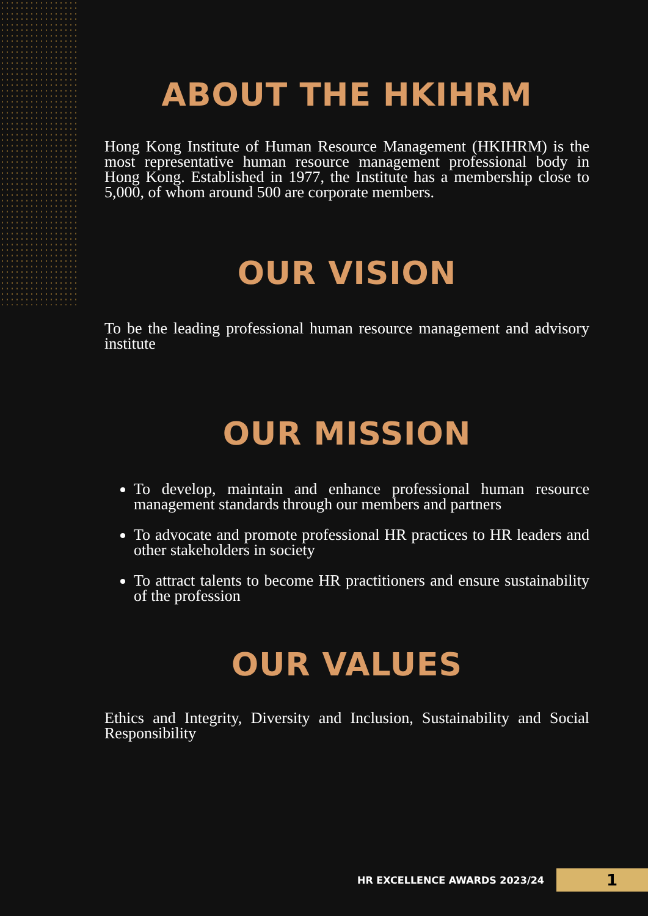ABOUT THE HKIHRM
Hong Kong Institute of Human Resource Management (HKIHRM) is the most representative human resource management professional body in Hong Kong. Established in 1977, the Institute has a membership close to 5,000, of whom around 500 are corporate members.
OUR VISION
To be the leading professional human resource management and advisory institute
OUR MISSION
To develop, maintain and enhance professional human resource management standards through our members and partners
To advocate and promote professional HR practices to HR leaders and other stakeholders in society
To attract talents to become HR practitioners and ensure sustainability of the profession
OUR VALUES
Ethics and Integrity, Diversity and Inclusion, Sustainability and Social Responsibility
HR EXCELLENCE AWARDS 2023/24
1